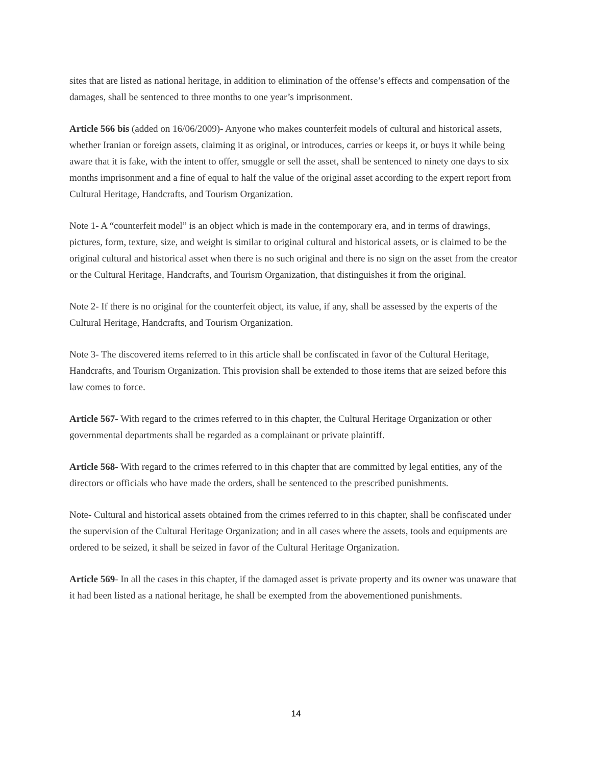sites that are listed as national heritage, in addition to elimination of the offense’s effects and compensation of the damages, shall be sentenced to three months to one year’s imprisonment.
Article 566 bis (added on 16/06/2009)- Anyone who makes counterfeit models of cultural and historical assets, whether Iranian or foreign assets, claiming it as original, or introduces, carries or keeps it, or buys it while being aware that it is fake, with the intent to offer, smuggle or sell the asset, shall be sentenced to ninety one days to six months imprisonment and a fine of equal to half the value of the original asset according to the expert report from Cultural Heritage, Handcrafts, and Tourism Organization.
Note 1- A “counterfeit model” is an object which is made in the contemporary era, and in terms of drawings, pictures, form, texture, size, and weight is similar to original cultural and historical assets, or is claimed to be the original cultural and historical asset when there is no such original and there is no sign on the asset from the creator or the Cultural Heritage, Handcrafts, and Tourism Organization, that distinguishes it from the original.
Note 2- If there is no original for the counterfeit object, its value, if any, shall be assessed by the experts of the Cultural Heritage, Handcrafts, and Tourism Organization.
Note 3- The discovered items referred to in this article shall be confiscated in favor of the Cultural Heritage, Handcrafts, and Tourism Organization. This provision shall be extended to those items that are seized before this law comes to force.
Article 567- With regard to the crimes referred to in this chapter, the Cultural Heritage Organization or other governmental departments shall be regarded as a complainant or private plaintiff.
Article 568- With regard to the crimes referred to in this chapter that are committed by legal entities, any of the directors or officials who have made the orders, shall be sentenced to the prescribed punishments.
Note- Cultural and historical assets obtained from the crimes referred to in this chapter, shall be confiscated under the supervision of the Cultural Heritage Organization; and in all cases where the assets, tools and equipments are ordered to be seized, it shall be seized in favor of the Cultural Heritage Organization.
Article 569- In all the cases in this chapter, if the damaged asset is private property and its owner was unaware that it had been listed as a national heritage, he shall be exempted from the abovementioned punishments.
14